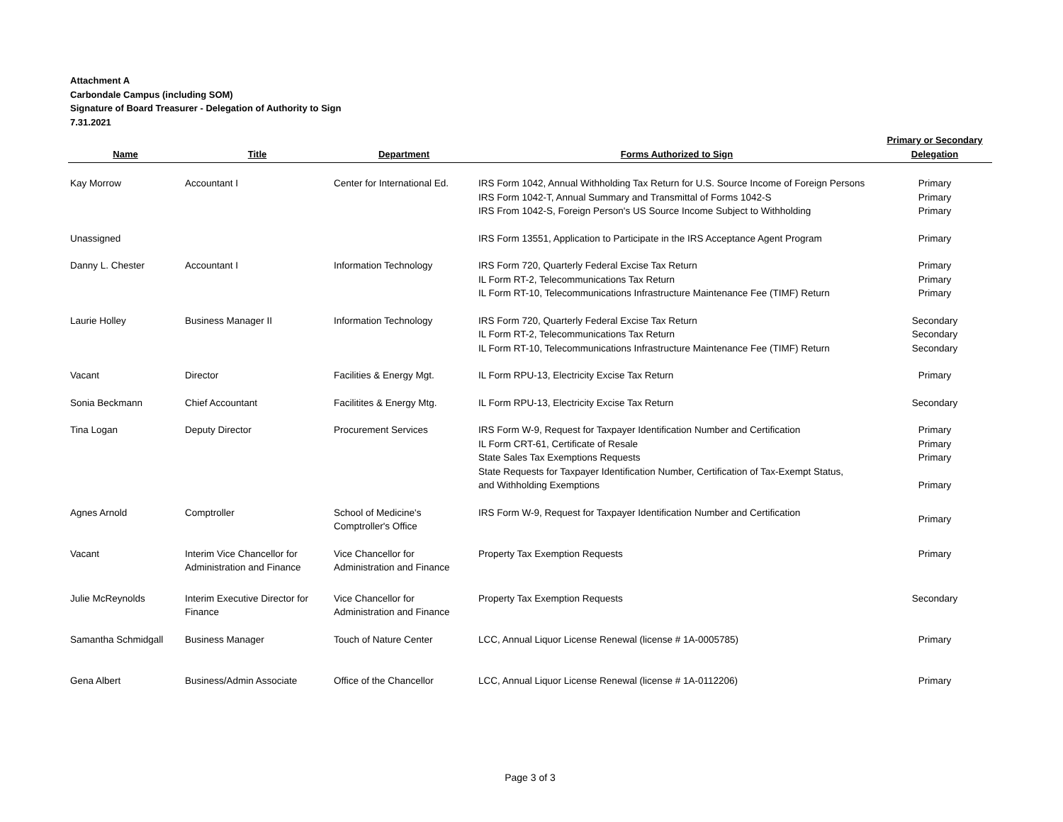Attachment A
Carbondale Campus (including SOM)
Signature of Board Treasurer - Delegation of Authority to Sign
7.31.2021
| Name | Title | Department | Forms Authorized to Sign | Primary or Secondary Delegation |
| --- | --- | --- | --- | --- |
| Kay Morrow | Accountant I | Center for International Ed. | IRS Form 1042, Annual Withholding Tax Return for U.S. Source Income of Foreign Persons IRS Form 1042-T, Annual Summary and Transmittal of Forms 1042-S IRS From 1042-S, Foreign Person's US Source Income Subject to Withholding | Primary Primary Primary |
| Unassigned | | | IRS Form 13551, Application to Participate in the IRS Acceptance Agent Program | Primary |
| Danny L. Chester | Accountant I | Information Technology | IRS Form 720, Quarterly Federal Excise Tax Return IL Form RT-2, Telecommunications Tax Return IL Form RT-10, Telecommunications Infrastructure Maintenance Fee (TIMF) Return | Primary Primary Primary |
| Laurie Holley | Business Manager II | Information Technology | IRS Form 720, Quarterly Federal Excise Tax Return IL Form RT-2, Telecommunications Tax Return IL Form RT-10, Telecommunications Infrastructure Maintenance Fee (TIMF) Return | Secondary Secondary Secondary |
| Vacant | Director | Facilities & Energy Mgt. | IL Form RPU-13, Electricity Excise Tax Return | Primary |
| Sonia Beckmann | Chief Accountant | Facilitites & Energy Mtg. | IL Form RPU-13, Electricity Excise Tax Return | Secondary |
| Tina Logan | Deputy Director | Procurement Services | IRS Form W-9, Request for Taxpayer Identification Number and Certification IL Form CRT-61, Certificate of Resale State Sales Tax Exemptions Requests State Requests for Taxpayer Identification Number, Certification of Tax-Exempt Status, and Withholding Exemptions | Primary Primary Primary Primary |
| Agnes Arnold | Comptroller | School of Medicine's Comptroller's Office | IRS Form W-9, Request for Taxpayer Identification Number and Certification | Primary |
| Vacant | Interim Vice Chancellor for Administration and Finance | Vice Chancellor for Administration and Finance | Property Tax Exemption Requests | Primary |
| Julie McReynolds | Interim Executive Director for Finance | Vice Chancellor for Administration and Finance | Property Tax Exemption Requests | Secondary |
| Samantha Schmidgall | Business Manager | Touch of Nature Center | LCC, Annual Liquor License Renewal (license # 1A-0005785) | Primary |
| Gena Albert | Business/Admin Associate | Office of the Chancellor | LCC, Annual Liquor License Renewal (license # 1A-0112206) | Primary |
Page 3 of 3